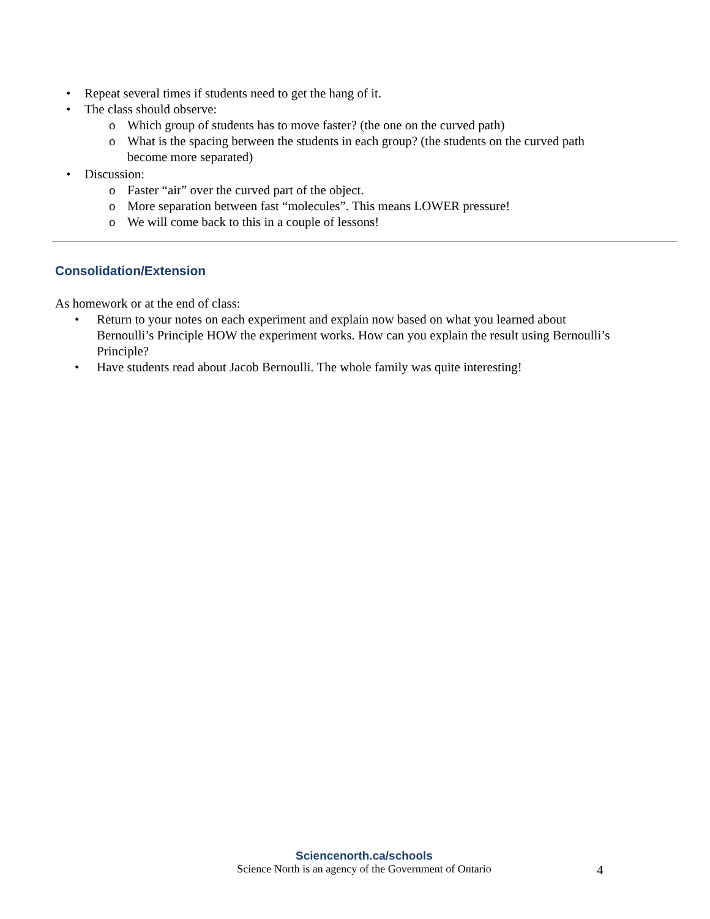• Repeat several times if students need to get the hang of it.
• The class should observe:
o Which group of students has to move faster? (the one on the curved path)
o What is the spacing between the students in each group? (the students on the curved path become more separated)
• Discussion:
o Faster “air” over the curved part of the object.
o More separation between fast “molecules”. This means LOWER pressure!
o We will come back to this in a couple of lessons!
Consolidation/Extension
As homework or at the end of class:
• Return to your notes on each experiment and explain now based on what you learned about Bernoulli’s Principle HOW the experiment works. How can you explain the result using Bernoulli’s Principle?
• Have students read about Jacob Bernoulli. The whole family was quite interesting!
Sciencenorth.ca/schools
Science North is an agency of the Government of Ontario
4